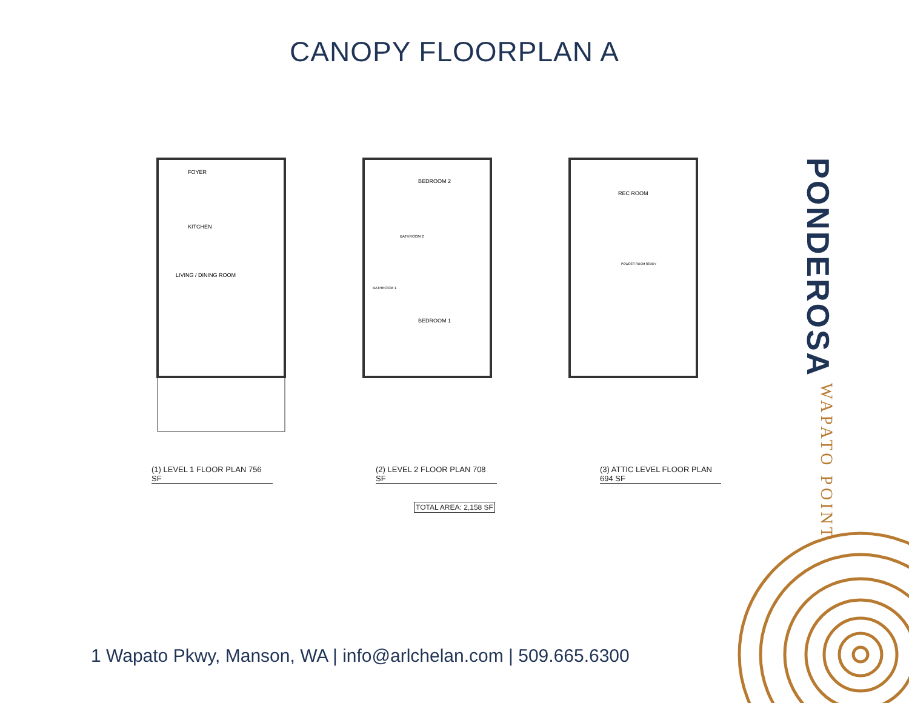CANOPY FLOORPLAN A
FOYER
KITCHEN
LIVING / DINING ROOM
BEDROOM 2
BEDROOM 1
BATHROOM 2
BATHROOM 1
REC ROOM
POWDER ROOM READY
(1) LEVEL 1 FLOOR PLAN 756 SF
(2) LEVEL 2 FLOOR PLAN 708 SF
(3) ATTIC LEVEL FLOOR PLAN 694 SF
TOTAL AREA: 2,158 SF
PONDEROSA WAPATO POINT
1 Wapato Pkwy, Manson, WA | info@arlchelan.com | 509.665.6300